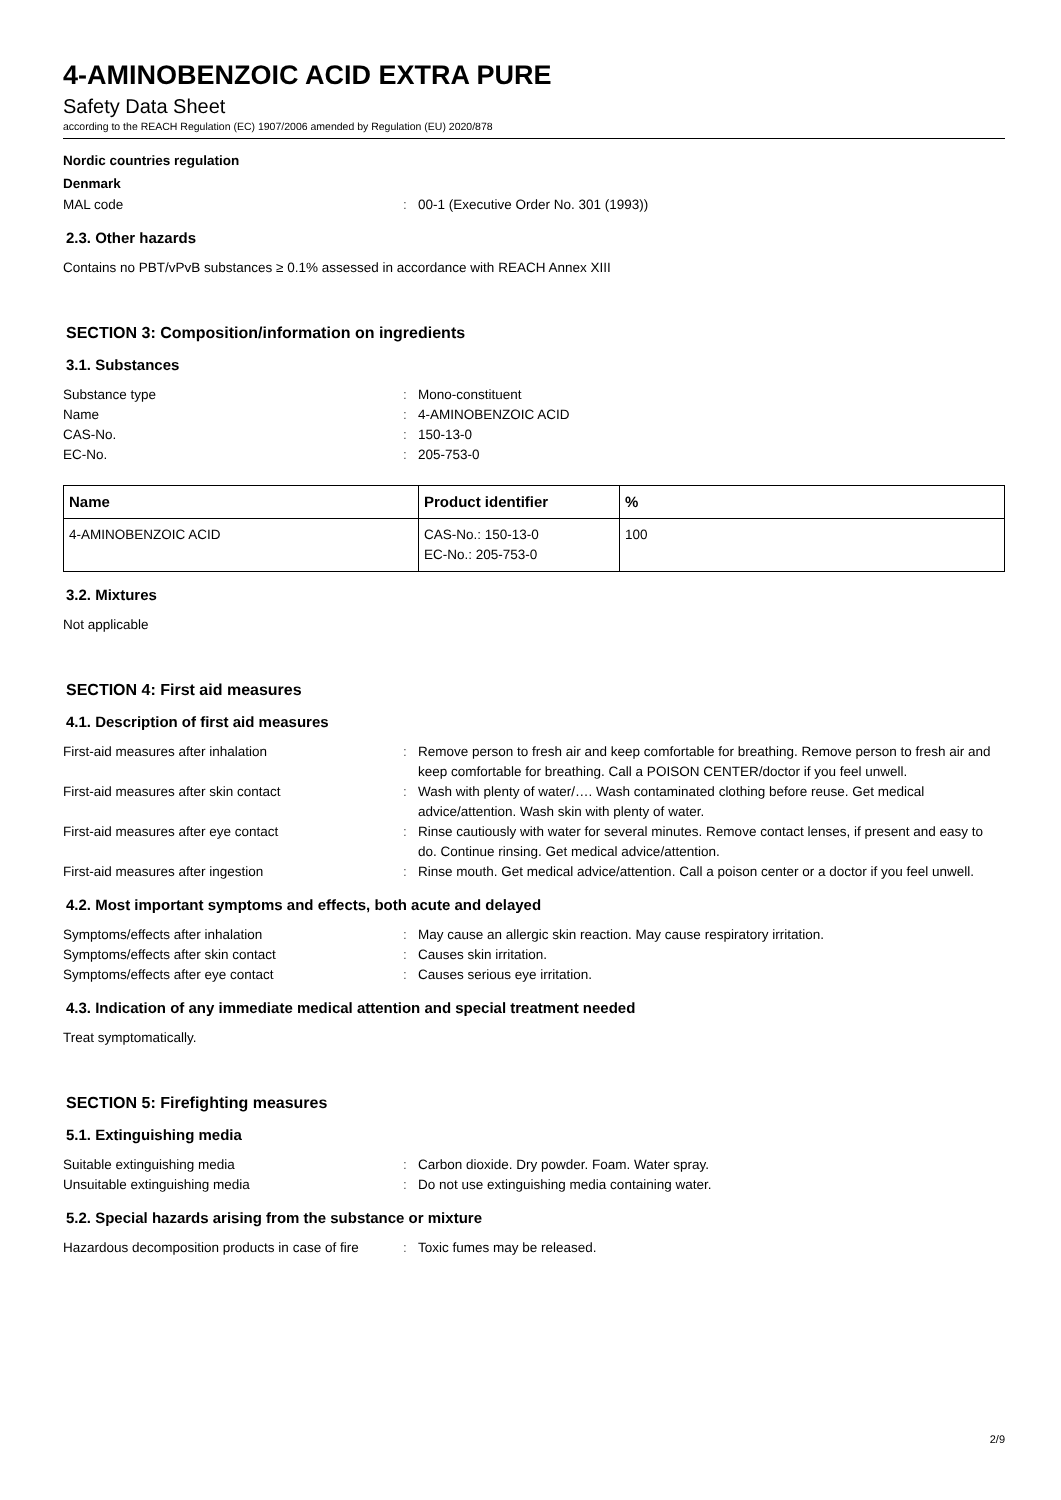4-AMINOBENZOIC ACID EXTRA PURE
Safety Data Sheet
according to the REACH Regulation (EC) 1907/2006 amended by Regulation (EU) 2020/878
Nordic countries regulation
Denmark
MAL code: 00-1 (Executive Order No. 301 (1993))
2.3. Other hazards
Contains no PBT/vPvB substances ≥ 0.1% assessed in accordance with REACH Annex XIII
SECTION 3: Composition/information on ingredients
3.1. Substances
Substance type: Mono-constituent
Name: 4-AMINOBENZOIC ACID
CAS-No.: 150-13-0
EC-No.: 205-753-0
| Name | Product identifier | % |
| --- | --- | --- |
| 4-AMINOBENZOIC ACID | CAS-No.: 150-13-0 EC-No.: 205-753-0 | 100 |
3.2. Mixtures
Not applicable
SECTION 4: First aid measures
4.1. Description of first aid measures
First-aid measures after inhalation: Remove person to fresh air and keep comfortable for breathing. Remove person to fresh air and keep comfortable for breathing. Call a POISON CENTER/doctor if you feel unwell.
First-aid measures after skin contact: Wash with plenty of water/…. Wash contaminated clothing before reuse. Get medical advice/attention. Wash skin with plenty of water.
First-aid measures after eye contact: Rinse cautiously with water for several minutes. Remove contact lenses, if present and easy to do. Continue rinsing. Get medical advice/attention.
First-aid measures after ingestion: Rinse mouth. Get medical advice/attention. Call a poison center or a doctor if you feel unwell.
4.2. Most important symptoms and effects, both acute and delayed
Symptoms/effects after inhalation: May cause an allergic skin reaction. May cause respiratory irritation.
Symptoms/effects after skin contact: Causes skin irritation.
Symptoms/effects after eye contact: Causes serious eye irritation.
4.3. Indication of any immediate medical attention and special treatment needed
Treat symptomatically.
SECTION 5: Firefighting measures
5.1. Extinguishing media
Suitable extinguishing media: Carbon dioxide. Dry powder. Foam. Water spray.
Unsuitable extinguishing media: Do not use extinguishing media containing water.
5.2. Special hazards arising from the substance or mixture
Hazardous decomposition products in case of fire: Toxic fumes may be released.
2/9